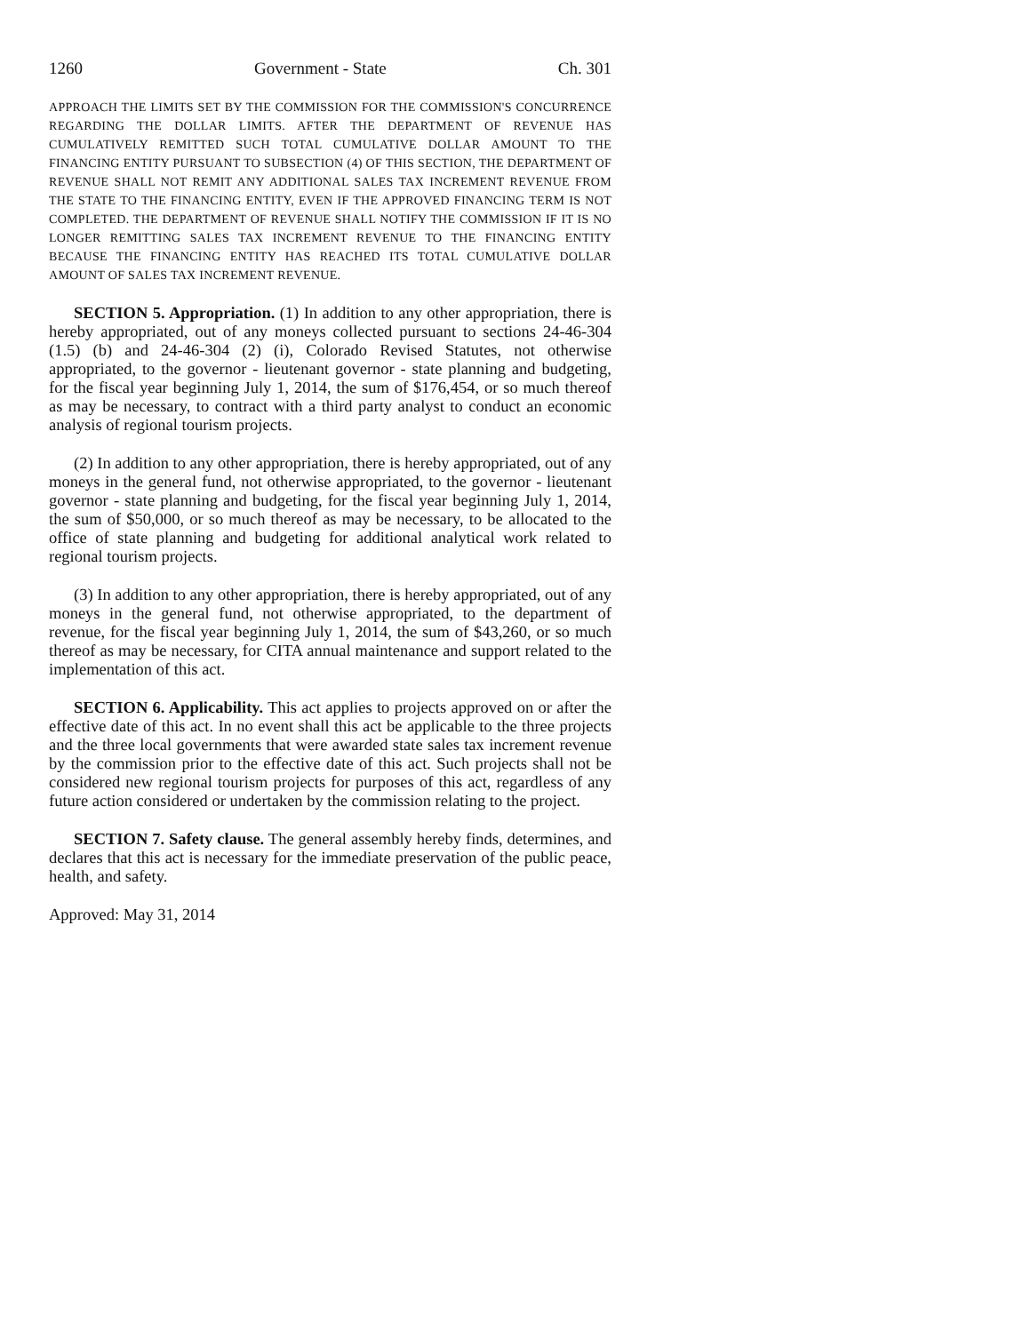1260 Government - State Ch. 301
APPROACH THE LIMITS SET BY THE COMMISSION FOR THE COMMISSION'S CONCURRENCE REGARDING THE DOLLAR LIMITS. AFTER THE DEPARTMENT OF REVENUE HAS CUMULATIVELY REMITTED SUCH TOTAL CUMULATIVE DOLLAR AMOUNT TO THE FINANCING ENTITY PURSUANT TO SUBSECTION (4) OF THIS SECTION, THE DEPARTMENT OF REVENUE SHALL NOT REMIT ANY ADDITIONAL SALES TAX INCREMENT REVENUE FROM THE STATE TO THE FINANCING ENTITY, EVEN IF THE APPROVED FINANCING TERM IS NOT COMPLETED. THE DEPARTMENT OF REVENUE SHALL NOTIFY THE COMMISSION IF IT IS NO LONGER REMITTING SALES TAX INCREMENT REVENUE TO THE FINANCING ENTITY BECAUSE THE FINANCING ENTITY HAS REACHED ITS TOTAL CUMULATIVE DOLLAR AMOUNT OF SALES TAX INCREMENT REVENUE.
SECTION 5. Appropriation. (1) In addition to any other appropriation, there is hereby appropriated, out of any moneys collected pursuant to sections 24-46-304 (1.5) (b) and 24-46-304 (2) (i), Colorado Revised Statutes, not otherwise appropriated, to the governor - lieutenant governor - state planning and budgeting, for the fiscal year beginning July 1, 2014, the sum of $176,454, or so much thereof as may be necessary, to contract with a third party analyst to conduct an economic analysis of regional tourism projects.
(2) In addition to any other appropriation, there is hereby appropriated, out of any moneys in the general fund, not otherwise appropriated, to the governor - lieutenant governor - state planning and budgeting, for the fiscal year beginning July 1, 2014, the sum of $50,000, or so much thereof as may be necessary, to be allocated to the office of state planning and budgeting for additional analytical work related to regional tourism projects.
(3) In addition to any other appropriation, there is hereby appropriated, out of any moneys in the general fund, not otherwise appropriated, to the department of revenue, for the fiscal year beginning July 1, 2014, the sum of $43,260, or so much thereof as may be necessary, for CITA annual maintenance and support related to the implementation of this act.
SECTION 6. Applicability. This act applies to projects approved on or after the effective date of this act. In no event shall this act be applicable to the three projects and the three local governments that were awarded state sales tax increment revenue by the commission prior to the effective date of this act. Such projects shall not be considered new regional tourism projects for purposes of this act, regardless of any future action considered or undertaken by the commission relating to the project.
SECTION 7. Safety clause. The general assembly hereby finds, determines, and declares that this act is necessary for the immediate preservation of the public peace, health, and safety.
Approved: May 31, 2014